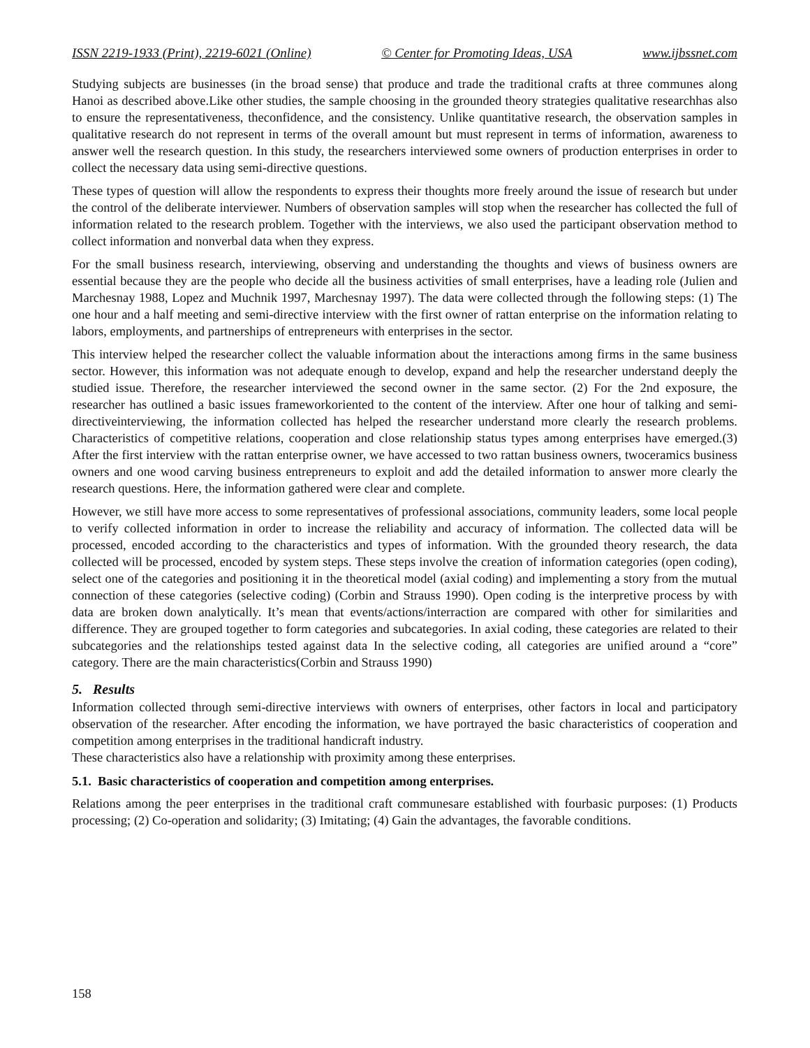ISSN 2219-1933 (Print), 2219-6021 (Online) © Center for Promoting Ideas, USA www.ijbssnet.com
Studying subjects are businesses (in the broad sense) that produce and trade the traditional crafts at three communes along Hanoi as described above.Like other studies, the sample choosing in the grounded theory strategies qualitative researchhas also to ensure the representativeness, theconfidence, and the consistency. Unlike quantitative research, the observation samples in qualitative research do not represent in terms of the overall amount but must represent in terms of information, awareness to answer well the research question. In this study, the researchers interviewed some owners of production enterprises in order to collect the necessary data using semi-directive questions.
These types of question will allow the respondents to express their thoughts more freely around the issue of research but under the control of the deliberate interviewer. Numbers of observation samples will stop when the researcher has collected the full of information related to the research problem. Together with the interviews, we also used the participant observation method to collect information and nonverbal data when they express.
For the small business research, interviewing, observing and understanding the thoughts and views of business owners are essential because they are the people who decide all the business activities of small enterprises, have a leading role (Julien and Marchesnay 1988, Lopez and Muchnik 1997, Marchesnay 1997). The data were collected through the following steps: (1) The one hour and a half meeting and semi-directive interview with the first owner of rattan enterprise on the information relating to labors, employments, and partnerships of entrepreneurs with enterprises in the sector.
This interview helped the researcher collect the valuable information about the interactions among firms in the same business sector. However, this information was not adequate enough to develop, expand and help the researcher understand deeply the studied issue. Therefore, the researcher interviewed the second owner in the same sector. (2) For the 2nd exposure, the researcher has outlined a basic issues frameworkoriented to the content of the interview. After one hour of talking and semi-directiveinterviewing, the information collected has helped the researcher understand more clearly the research problems. Characteristics of competitive relations, cooperation and close relationship status types among enterprises have emerged.(3) After the first interview with the rattan enterprise owner, we have accessed to two rattan business owners, twoceramics business owners and one wood carving business entrepreneurs to exploit and add the detailed information to answer more clearly the research questions. Here, the information gathered were clear and complete.
However, we still have more access to some representatives of professional associations, community leaders, some local people to verify collected information in order to increase the reliability and accuracy of information. The collected data will be processed, encoded according to the characteristics and types of information. With the grounded theory research, the data collected will be processed, encoded by system steps. These steps involve the creation of information categories (open coding), select one of the categories and positioning it in the theoretical model (axial coding) and implementing a story from the mutual connection of these categories (selective coding) (Corbin and Strauss 1990). Open coding is the interpretive process by with data are broken down analytically. It’s mean that events/actions/interraction are compared with other for similarities and difference. They are grouped together to form categories and subcategories. In axial coding, these categories are related to their subcategories and the relationships tested against data In the selective coding, all categories are unified around a “core” category. There are the main characteristics(Corbin and Strauss 1990)
5. Results
Information collected through semi-directive interviews with owners of enterprises, other factors in local and participatory observation of the researcher. After encoding the information, we have portrayed the basic characteristics of cooperation and competition among enterprises in the traditional handicraft industry.
These characteristics also have a relationship with proximity among these enterprises.
5.1. Basic characteristics of cooperation and competition among enterprises.
Relations among the peer enterprises in the traditional craft communesare established with fourbasic purposes: (1) Products processing; (2) Co-operation and solidarity; (3) Imitating; (4) Gain the advantages, the favorable conditions.
158